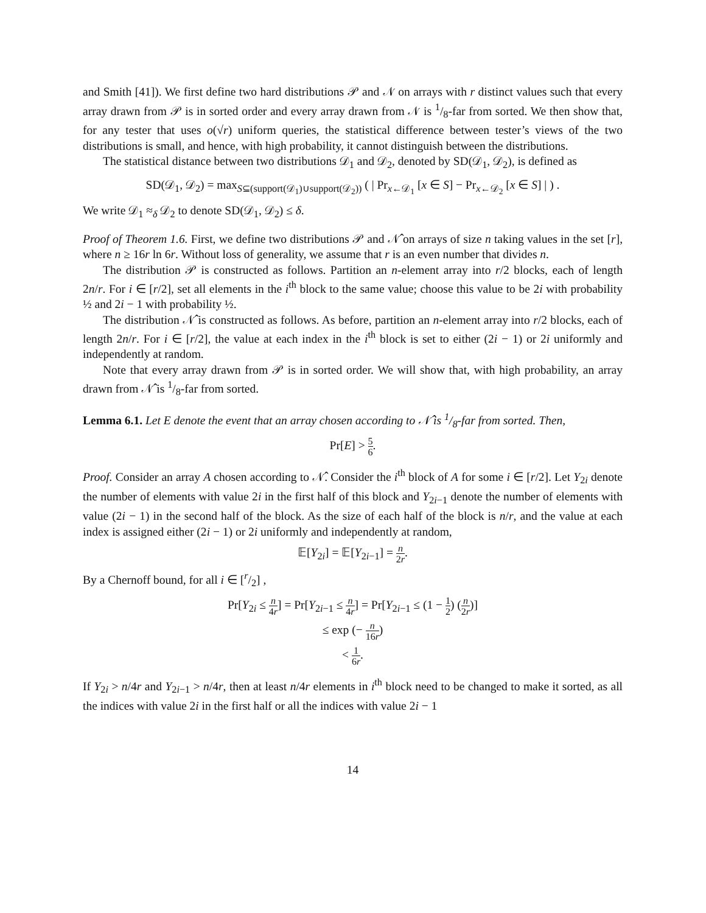and Smith [41]). We first define two hard distributions 𝒫 and 𝒩 on arrays with r distinct values such that every array drawn from 𝒫 is in sorted order and every array drawn from 𝒩 is 1/8-far from sorted. We then show that, for any tester that uses o(√r) uniform queries, the statistical difference between tester’s views of the two distributions is small, and hence, with high probability, it cannot distinguish between the distributions.
The statistical distance between two distributions 𝒟<sub>1</sub> and 𝒟<sub>2</sub>, denoted by SD(𝒟<sub>1</sub>, 𝒟<sub>2</sub>), is defined as
SD(𝒟<sub>1</sub>, 𝒟<sub>2</sub>) = max<sub>S⊆(support(𝒟<sub>1</sub>)∪support(𝒟<sub>2</sub>))</sub> ( | Pr<sub>x←𝒟<sub>1</sub></sub> [x ∈ S] − Pr<sub>x←𝒟<sub>2</sub></sub> [x ∈ S] | ) .
We write 𝒟<sub>1</sub> ≈<sub>δ</sub> 𝒟<sub>2</sub> to denote SD(𝒟<sub>1</sub>, 𝒟<sub>2</sub>) ≤ δ.
Proof of Theorem 1.6. First, we define two distributions 𝒫 and 𝒩̂ on arrays of size n taking values in the set [r], where n ≥ 16r ln 6r. Without loss of generality, we assume that r is an even number that divides n.
The distribution 𝒫 is constructed as follows. Partition an n-element array into r/2 blocks, each of length 2n/r. For i ∈ [r/2], set all elements in the i<sup>th</sup> block to the same value; choose this value to be 2i with probability ½ and 2i − 1 with probability ½.
The distribution 𝒩̂ is constructed as follows. As before, partition an n-element array into r/2 blocks, each of length 2n/r. For i ∈ [r/2], the value at each index in the i<sup>th</sup> block is set to either (2i − 1) or 2i uniformly and independently at random.
Note that every array drawn from 𝒫 is in sorted order. We will show that, with high probability, an array drawn from 𝒩̂ is 1/8-far from sorted.
Lemma 6.1. Let E denote the event that an array chosen according to 𝒩̂ is 1/8-far from sorted. Then,
Pr[E] > 5 6.
Proof. Consider an array A chosen according to 𝒩̂. Consider the i<sup>th</sup> block of A for some i ∈ [r/2]. Let Y<sub>2i</sub> denote the number of elements with value 2i in the first half of this block and Y<sub>2i−1</sub> denote the number of elements with value (2i − 1) in the second half of the block. As the size of each half of the block is n/r, and the value at each index is assigned either (2i − 1) or 2i uniformly and independently at random,
𝔼[Y<sub>2i</sub>] = 𝔼[Y<sub>2i−1</sub>] = n 2r.
By a Chernoff bound, for all i ∈ [r/2] ,
Pr[Y<sub>2i</sub> ≤ n 4r] = Pr[Y<sub>2i−1</sub> ≤ n 4r] = Pr[Y<sub>2i−1</sub> ≤ (1 − 1 2) (n 2r)]
≤ exp (− n 16r)
< 1 6r.
If Y<sub>2i</sub> > n/4r and Y<sub>2i−1</sub> > n/4r, then at least n/4r elements in i<sup>th</sup> block need to be changed to make it sorted, as all the indices with value 2i in the first half or all the indices with value 2i − 1
14